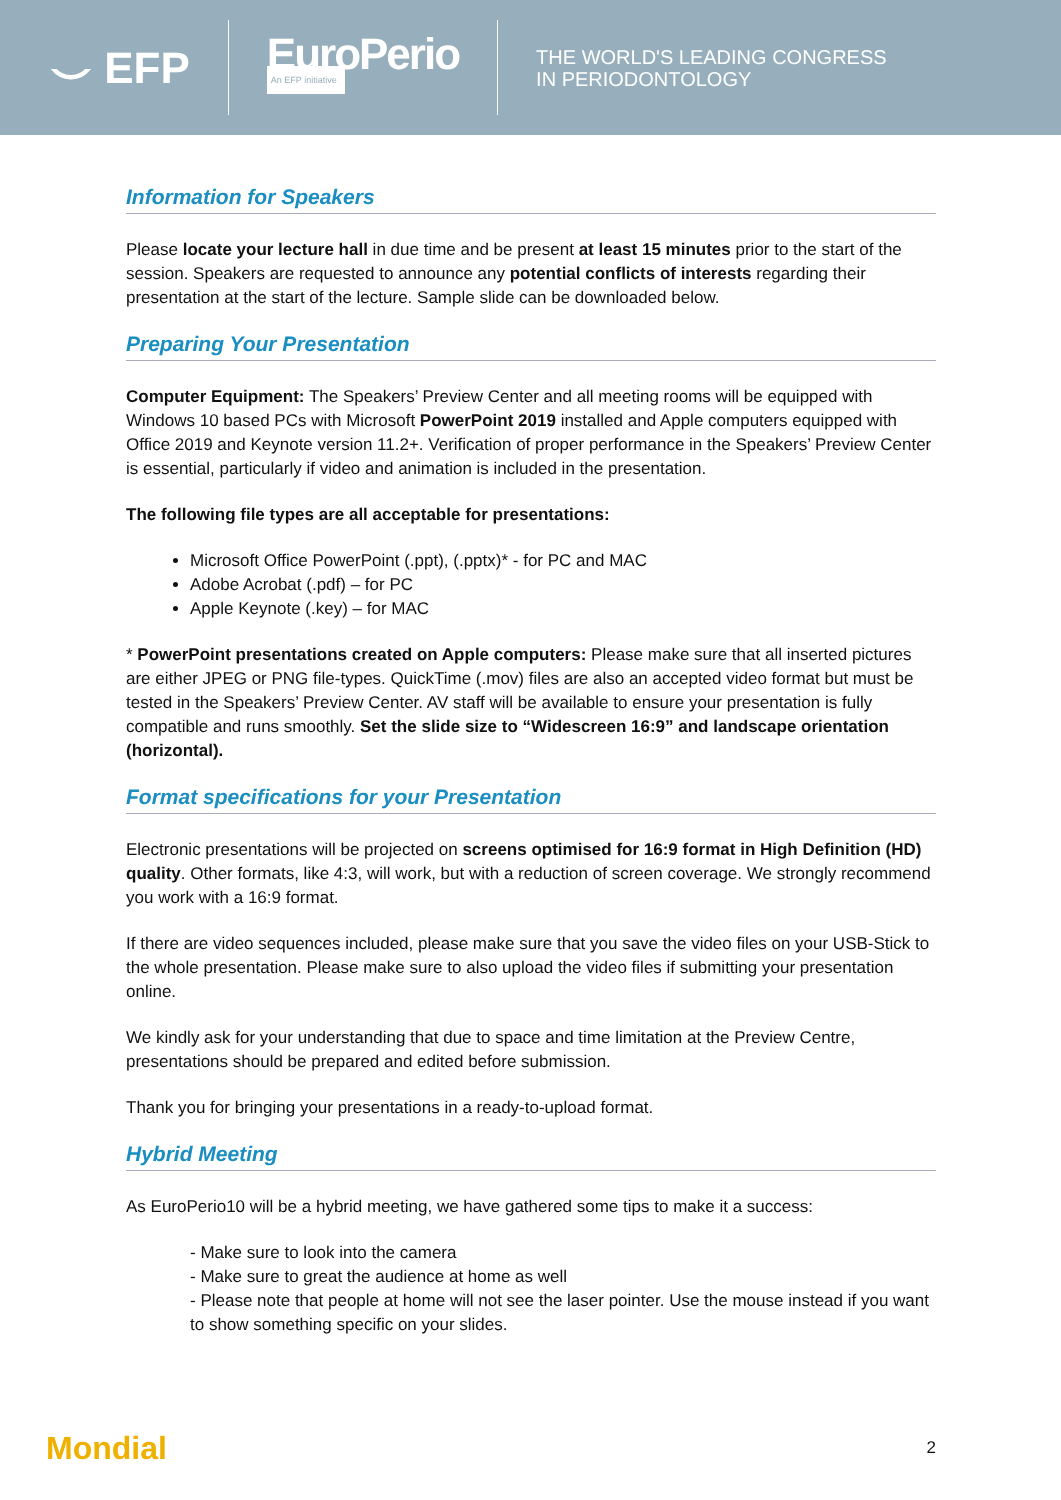⌣ EFP EuroPerio
An EFP initiative
THE WORLD'S LEADING CONGRESS
IN PERIODONTOLOGY
Information for Speakers
Please locate your lecture hall in due time and be present at least 15 minutes prior to the start of the session. Speakers are requested to announce any potential conflicts of interests regarding their presentation at the start of the lecture. Sample slide can be downloaded below.
Preparing Your Presentation
Computer Equipment: The Speakers’ Preview Center and all meeting rooms will be equipped with Windows 10 based PCs with Microsoft PowerPoint 2019 installed and Apple computers equipped with Office 2019 and Keynote version 11.2+. Verification of proper performance in the Speakers’ Preview Center is essential, particularly if video and animation is included in the presentation.
The following file types are all acceptable for presentations:
Microsoft Office PowerPoint (.ppt), (.pptx)* - for PC and MAC
Adobe Acrobat (.pdf) – for PC
Apple Keynote (.key) – for MAC
* PowerPoint presentations created on Apple computers: Please make sure that all inserted pictures are either JPEG or PNG file-types. QuickTime (.mov) files are also an accepted video format but must be tested in the Speakers’ Preview Center. AV staff will be available to ensure your presentation is fully compatible and runs smoothly. Set the slide size to “Widescreen 16:9” and landscape orientation (horizontal).
Format specifications for your Presentation
Electronic presentations will be projected on screens optimised for 16:9 format in High Definition (HD) quality. Other formats, like 4:3, will work, but with a reduction of screen coverage. We strongly recommend you work with a 16:9 format.
If there are video sequences included, please make sure that you save the video files on your USB-Stick to the whole presentation. Please make sure to also upload the video files if submitting your presentation online.
We kindly ask for your understanding that due to space and time limitation at the Preview Centre, presentations should be prepared and edited before submission.
Thank you for bringing your presentations in a ready-to-upload format.
Hybrid Meeting
As EuroPerio10 will be a hybrid meeting, we have gathered some tips to make it a success:
- Make sure to look into the camera
- Make sure to great the audience at home as well
- Please note that people at home will not see the laser pointer. Use the mouse instead if you want to show something specific on your slides.
Mondial 2